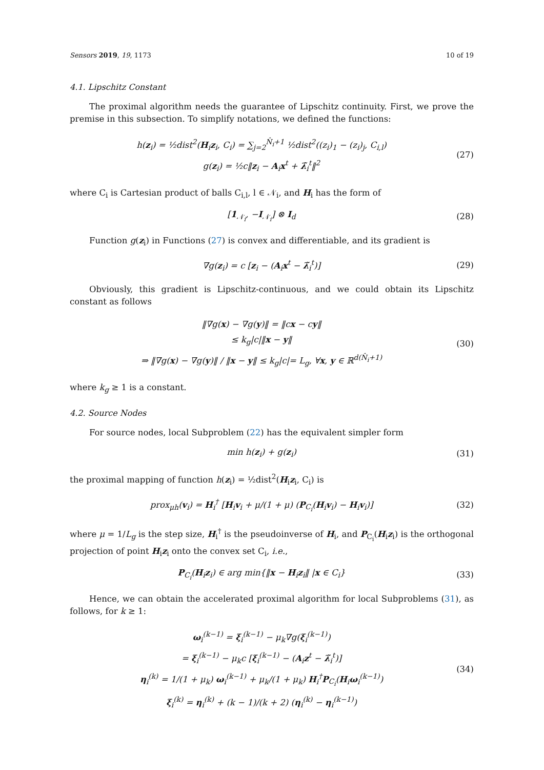Sensors 2019, 19, 1173 10 of 19
4.1. Lipschitz Constant
The proximal algorithm needs the guarantee of Lipschitz continuity. First, we prove the premise in this subsection. To simplify notations, we defined the functions:
h(z<sub>i</sub>) = ½dist<sup>2</sup>(H<sub>i</sub>z<sub>i</sub>, C<sub>i</sub>) = ∑<sub>j=2</sub><sup>N̂<sub>i</sub>+1</sup> ½dist<sup>2</sup>((z<sub>i</sub>)<sub>1</sub> − (z<sub>i</sub>)<sub>j</sub>, C<sub>i,l</sub>)
g(z<sub>i</sub>) = ½c‖z<sub>i</sub> − A<sub>i</sub>x<sup>t</sup> + λ̃<sub>i</sub><sup>t</sup>‖<sup>2</sup>
(27)
where C<sub>i</sub> is Cartesian product of balls C<sub>i,l</sub>, l ∈ 𝒩<sub>i</sub>, and H<sub>i</sub> has the form of
[1<sub>𝒩<sub>i</sub></sub>, −I<sub>𝒩<sub>i</sub></sub>] ⊗ I<sub>d</sub> (28)
Function g(z<sub>i</sub>) in Functions (27) is convex and differentiable, and its gradient is
∇g(z<sub>i</sub>) = c [z<sub>i</sub> − (A<sub>i</sub>x<sup>t</sup> − λ̃<sub>i</sub><sup>t</sup>)]
(29)
Obviously, this gradient is Lipschitz-continuous, and we could obtain its Lipschitz constant as follows
‖∇g(x) − ∇g(y)‖ = ‖cx − cy‖
≤ k<sub>g</sub>|c|‖x − y‖
⇒ ‖∇g(x) − ∇g(y)‖ / ‖x − y‖ ≤ k<sub>g</sub>|c|= L<sub>g</sub>, ∀x, y ∈ ℝ<sup>d(N̂<sub>i</sub>+1)</sup>
(30)
where k<sub>g</sub> ≥ 1 is a constant.
4.2. Source Nodes
For source nodes, local Subproblem (22) has the equivalent simpler form
min h(z<sub>i</sub>) + g(z<sub>i</sub>) (31)
the proximal mapping of function h(z<sub>i</sub>) = ½dist<sup>2</sup>(H<sub>i</sub>z<sub>i</sub>, C<sub>i</sub>) is
prox<sub>μh</sub>(v<sub>i</sub>) = H<sub>i</sub><sup>†</sup> [H<sub>i</sub>v<sub>i</sub> + μ/(1 + μ) (P<sub>C<sub>i</sub></sub>(H<sub>i</sub>v<sub>i</sub>) − H<sub>i</sub>v<sub>i</sub>)]
(32)
where μ = 1/L<sub>g</sub> is the step size, H<sub>i</sub><sup>†</sup> is the pseudoinverse of H<sub>i</sub>, and P<sub>C<sub>i</sub></sub>(H<sub>i</sub>z<sub>i</sub>) is the orthogonal projection of point H<sub>i</sub>z<sub>i</sub> onto the convex set C<sub>i</sub>, i.e.,
P<sub>C<sub>i</sub></sub>(H<sub>i</sub>z<sub>i</sub>) ∈ arg min{‖x − H<sub>i</sub>z<sub>i</sub>‖ |x ∈ C<sub>i</sub>}
(33)
Hence, we can obtain the accelerated proximal algorithm for local Subproblems (31), as follows, for k ≥ 1:
ω<sub>i</sub><sup>(k−1)</sup> = ξ<sub>i</sub><sup>(k−1)</sup> − μ<sub>k</sub>∇g(ξ<sub>i</sub><sup>(k−1)</sup>)
= ξ<sub>i</sub><sup>(k−1)</sup> − μ<sub>k</sub>c [ξ<sub>i</sub><sup>(k−1)</sup> − (A<sub>i</sub>z<sup>t</sup> − λ̃<sub>i</sub><sup>t</sup>)]
η<sub>i</sub><sup>(k)</sup> = 1/(1 + μ<sub>k</sub>) ω<sub>i</sub><sup>(k−1)</sup> + μ<sub>k</sub>/(1 + μ<sub>k</sub>) H<sub>i</sub><sup>†</sup>P<sub>C<sub>i</sub></sub>(H<sub>i</sub>ω<sub>i</sub><sup>(k−1)</sup>)
ξ<sub>i</sub><sup>(k)</sup> = η<sub>i</sub><sup>(k)</sup> + (k − 1)/(k + 2) (η<sub>i</sub><sup>(k)</sup> − η<sub>i</sub><sup>(k−1)</sup>)
(34)